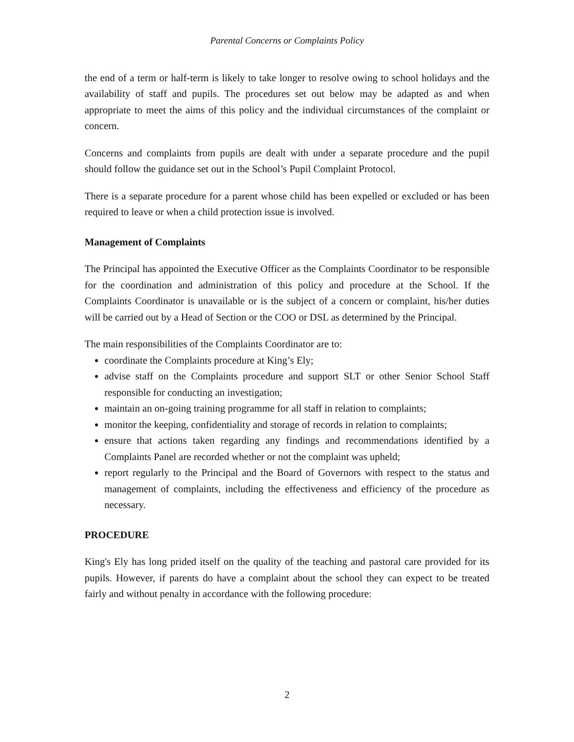Parental Concerns or Complaints Policy
the end of a term or half-term is likely to take longer to resolve owing to school holidays and the availability of staff and pupils. The procedures set out below may be adapted as and when appropriate to meet the aims of this policy and the individual circumstances of the complaint or concern.
Concerns and complaints from pupils are dealt with under a separate procedure and the pupil should follow the guidance set out in the School’s Pupil Complaint Protocol.
There is a separate procedure for a parent whose child has been expelled or excluded or has been required to leave or when a child protection issue is involved.
Management of Complaints
The Principal has appointed the Executive Officer as the Complaints Coordinator to be responsible for the coordination and administration of this policy and procedure at the School. If the Complaints Coordinator is unavailable or is the subject of a concern or complaint, his/her duties will be carried out by a Head of Section or the COO or DSL as determined by the Principal.
The main responsibilities of the Complaints Coordinator are to:
coordinate the Complaints procedure at King’s Ely;
advise staff on the Complaints procedure and support SLT or other Senior School Staff responsible for conducting an investigation;
maintain an on-going training programme for all staff in relation to complaints;
monitor the keeping, confidentiality and storage of records in relation to complaints;
ensure that actions taken regarding any findings and recommendations identified by a Complaints Panel are recorded whether or not the complaint was upheld;
report regularly to the Principal and the Board of Governors with respect to the status and management of complaints, including the effectiveness and efficiency of the procedure as necessary.
PROCEDURE
King's Ely has long prided itself on the quality of the teaching and pastoral care provided for its pupils. However, if parents do have a complaint about the school they can expect to be treated fairly and without penalty in accordance with the following procedure:
2